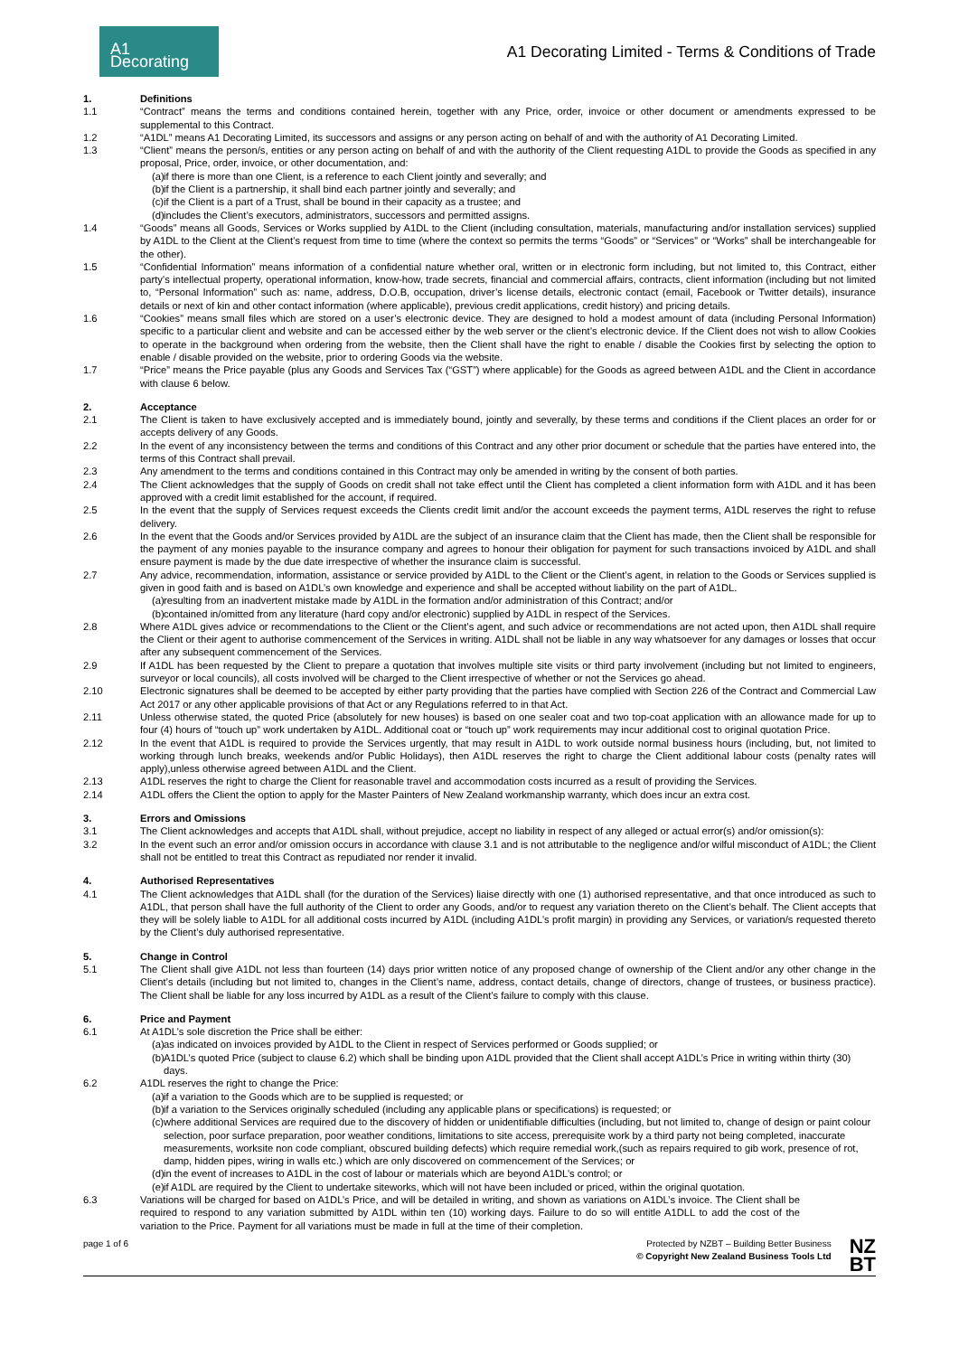A1 Decorating
A1 Decorating Limited - Terms & Conditions of Trade
1. Definitions
1.1 “Contract” means the terms and conditions contained herein, together with any Price, order, invoice or other document or amendments expressed to be supplemental to this Contract.
1.2 “A1DL” means A1 Decorating Limited, its successors and assigns or any person acting on behalf of and with the authority of A1 Decorating Limited.
1.3 “Client” means the person/s, entities or any person acting on behalf of and with the authority of the Client requesting A1DL to provide the Goods as specified in any proposal, Price, order, invoice, or other documentation, and:
(a)
if there is more than one Client, is a reference to each Client jointly and severally; and
(b)
if the Client is a partnership, it shall bind each partner jointly and severally; and
(c)
if the Client is a part of a Trust, shall be bound in their capacity as a trustee; and
(d)
includes the Client’s executors, administrators, successors and permitted assigns.
1.4 “Goods” means all Goods, Services or Works supplied by A1DL to the Client (including consultation, materials, manufacturing and/or installation services) supplied by A1DL to the Client at the Client’s request from time to time (where the context so permits the terms “Goods” or “Services” or “Works” shall be interchangeable for the other).
1.5 “Confidential Information” means information of a confidential nature whether oral, written or in electronic form including, but not limited to, this Contract, either party’s intellectual property, operational information, know-how, trade secrets, financial and commercial affairs, contracts, client information (including but not limited to, “Personal Information” such as: name, address, D.O.B, occupation, driver’s license details, electronic contact (email, Facebook or Twitter details), insurance details or next of kin and other contact information (where applicable), previous credit applications, credit history) and pricing details.
1.6 “Cookies” means small files which are stored on a user’s electronic device. They are designed to hold a modest amount of data (including Personal Information) specific to a particular client and website and can be accessed either by the web server or the client’s electronic device. If the Client does not wish to allow Cookies to operate in the background when ordering from the website, then the Client shall have the right to enable / disable the Cookies first by selecting the option to enable / disable provided on the website, prior to ordering Goods via the website.
1.7 “Price” means the Price payable (plus any Goods and Services Tax (“GST”) where applicable) for the Goods as agreed between A1DL and the Client in accordance with clause 6 below.
2. Acceptance
2.1 The Client is taken to have exclusively accepted and is immediately bound, jointly and severally, by these terms and conditions if the Client places an order for or accepts delivery of any Goods.
2.2 In the event of any inconsistency between the terms and conditions of this Contract and any other prior document or schedule that the parties have entered into, the terms of this Contract shall prevail.
2.3 Any amendment to the terms and conditions contained in this Contract may only be amended in writing by the consent of both parties.
2.4 The Client acknowledges that the supply of Goods on credit shall not take effect until the Client has completed a client information form with A1DL and it has been approved with a credit limit established for the account, if required.
2.5 In the event that the supply of Services request exceeds the Clients credit limit and/or the account exceeds the payment terms, A1DL reserves the right to refuse delivery.
2.6 In the event that the Goods and/or Services provided by A1DL are the subject of an insurance claim that the Client has made, then the Client shall be responsible for the payment of any monies payable to the insurance company and agrees to honour their obligation for payment for such transactions invoiced by A1DL and shall ensure payment is made by the due date irrespective of whether the insurance claim is successful.
2.7 Any advice, recommendation, information, assistance or service provided by A1DL to the Client or the Client’s agent, in relation to the Goods or Services supplied is given in good faith and is based on A1DL’s own knowledge and experience and shall be accepted without liability on the part of A1DL.
(a)
resulting from an inadvertent mistake made by A1DL in the formation and/or administration of this Contract; and/or
(b)
contained in/omitted from any literature (hard copy and/or electronic) supplied by A1DL in respect of the Services.
2.8 Where A1DL gives advice or recommendations to the Client or the Client’s agent, and such advice or recommendations are not acted upon, then A1DL shall require the Client or their agent to authorise commencement of the Services in writing. A1DL shall not be liable in any way whatsoever for any damages or losses that occur after any subsequent commencement of the Services.
2.9 If A1DL has been requested by the Client to prepare a quotation that involves multiple site visits or third party involvement (including but not limited to engineers, surveyor or local councils), all costs involved will be charged to the Client irrespective of whether or not the Services go ahead.
2.10 Electronic signatures shall be deemed to be accepted by either party providing that the parties have complied with Section 226 of the Contract and Commercial Law Act 2017 or any other applicable provisions of that Act or any Regulations referred to in that Act.
2.11 Unless otherwise stated, the quoted Price (absolutely for new houses) is based on one sealer coat and two top-coat application with an allowance made for up to four (4) hours of “touch up” work undertaken by A1DL. Additional coat or “touch up” work requirements may incur additional cost to original quotation Price.
2.12 In the event that A1DL is required to provide the Services urgently, that may result in A1DL to work outside normal business hours (including, but, not limited to working through lunch breaks, weekends and/or Public Holidays), then A1DL reserves the right to charge the Client additional labour costs (penalty rates will apply),unless otherwise agreed between A1DL and the Client.
2.13 A1DL reserves the right to charge the Client for reasonable travel and accommodation costs incurred as a result of providing the Services.
2.14 A1DL offers the Client the option to apply for the Master Painters of New Zealand workmanship warranty, which does incur an extra cost.
3. Errors and Omissions
3.1 The Client acknowledges and accepts that A1DL shall, without prejudice, accept no liability in respect of any alleged or actual error(s) and/or omission(s):
3.2 In the event such an error and/or omission occurs in accordance with clause 3.1 and is not attributable to the negligence and/or wilful misconduct of A1DL; the Client shall not be entitled to treat this Contract as repudiated nor render it invalid.
4. Authorised Representatives
4.1 The Client acknowledges that A1DL shall (for the duration of the Services) liaise directly with one (1) authorised representative, and that once introduced as such to A1DL, that person shall have the full authority of the Client to order any Goods, and/or to request any variation thereto on the Client’s behalf. The Client accepts that they will be solely liable to A1DL for all additional costs incurred by A1DL (including A1DL’s profit margin) in providing any Services, or variation/s requested thereto by the Client’s duly authorised representative.
5. Change in Control
5.1 The Client shall give A1DL not less than fourteen (14) days prior written notice of any proposed change of ownership of the Client and/or any other change in the Client’s details (including but not limited to, changes in the Client’s name, address, contact details, change of directors, change of trustees, or business practice). The Client shall be liable for any loss incurred by A1DL as a result of the Client’s failure to comply with this clause.
6. Price and Payment
6.1 At A1DL’s sole discretion the Price shall be either:
(a)
as indicated on invoices provided by A1DL to the Client in respect of Services performed or Goods supplied; or
(b)
A1DL’s quoted Price (subject to clause 6.2) which shall be binding upon A1DL provided that the Client shall accept A1DL’s Price in writing within thirty (30) days.
6.2 A1DL reserves the right to change the Price:
(a)
if a variation to the Goods which are to be supplied is requested; or
(b)
if a variation to the Services originally scheduled (including any applicable plans or specifications) is requested; or
(c)
where additional Services are required due to the discovery of hidden or unidentifiable difficulties (including, but not limited to, change of design or paint colour selection, poor surface preparation, poor weather conditions, limitations to site access, prerequisite work by a third party not being completed, inaccurate measurements, worksite non code compliant, obscured building defects) which require remedial work,(such as repairs required to gib work, presence of rot, damp, hidden pipes, wiring in walls etc.) which are only discovered on commencement of the Services; or
(d)
in the event of increases to A1DL in the cost of labour or materials which are beyond A1DL’s control; or
(e)
if A1DL are required by the Client to undertake siteworks, which will not have been included or priced, within the original quotation.
6.3 Variations will be charged for based on A1DL’s Price, and will be detailed in writing, and shown as variations on A1DL’s invoice. The Client shall be required to respond to any variation submitted by A1DL within ten (10) working days. Failure to do so will entitle A1DLL to add the cost of the variation to the Price. Payment for all variations must be made in full at the time of their completion.
page 1 of 6 Protected by NZBT – Building Better Business
© Copyright New Zealand Business Tools Ltd
NZ
BT